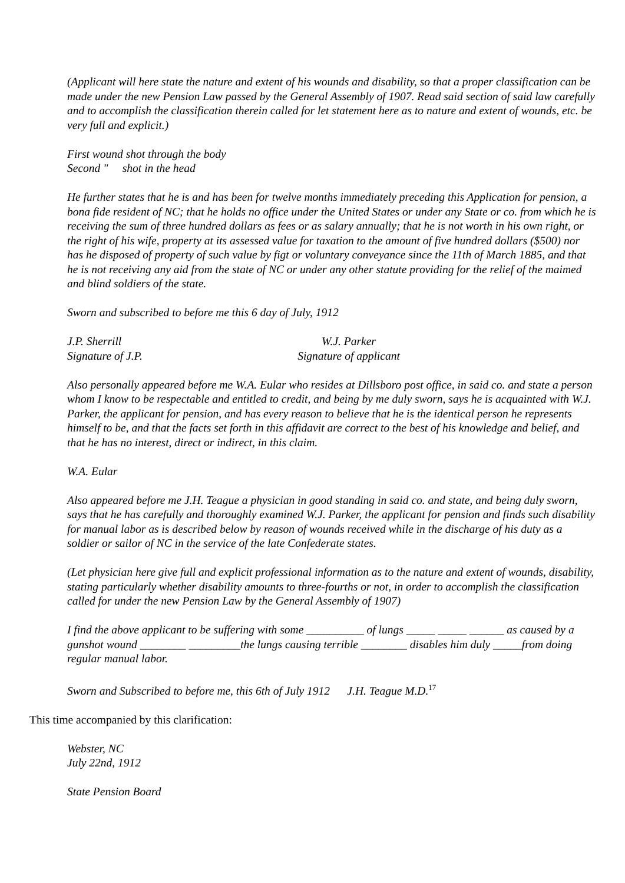(Applicant will here state the nature and extent of his wounds and disability, so that a proper classification can be made under the new Pension Law passed by the General Assembly of 1907. Read said section of said law carefully and to accomplish the classification therein called for let statement here as to nature and extent of wounds, etc. be very full and explicit.)
First wound shot through the body
Second " shot in the head
He further states that he is and has been for twelve months immediately preceding this Application for pension, a bona fide resident of NC; that he holds no office under the United States or under any State or co. from which he is receiving the sum of three hundred dollars as fees or as salary annually; that he is not worth in his own right, or the right of his wife, property at its assessed value for taxation to the amount of five hundred dollars ($500) nor has he disposed of property of such value by figt or voluntary conveyance since the 11th of March 1885, and that he is not receiving any aid from the state of NC or under any other statute providing for the relief of the maimed and blind soldiers of the state.
Sworn and subscribed to before me this 6 day of July, 1912
J.P. Sherrill
Signature of J.P.
W.J. Parker
Signature of applicant
Also personally appeared before me W.A. Eular who resides at Dillsboro post office, in said co. and state a person whom I know to be respectable and entitled to credit, and being by me duly sworn, says he is acquainted with W.J. Parker, the applicant for pension, and has every reason to believe that he is the identical person he represents himself to be, and that the facts set forth in this affidavit are correct to the best of his knowledge and belief, and that he has no interest, direct or indirect, in this claim.
W.A. Eular
Also appeared before me J.H. Teague a physician in good standing in said co. and state, and being duly sworn, says that he has carefully and thoroughly examined W.J. Parker, the applicant for pension and finds such disability for manual labor as is described below by reason of wounds received while in the discharge of his duty as a soldier or sailor of NC in the service of the late Confederate states.
(Let physician here give full and explicit professional information as to the nature and extent of wounds, disability, stating particularly whether disability amounts to three-fourths or not, in order to accomplish the classification called for under the new Pension Law by the General Assembly of 1907)
I find the above applicant to be suffering with some __________ of lungs _____ _____ ______ as caused by a gunshot wound ________ _________the lungs causing terrible ________ disables him duly _____from doing regular manual labor.
Sworn and Subscribed to before me, this 6th of July 1912 J.H. Teague M.D.<sup>17</sup>
This time accompanied by this clarification:
Webster, NC
July 22nd, 1912
State Pension Board